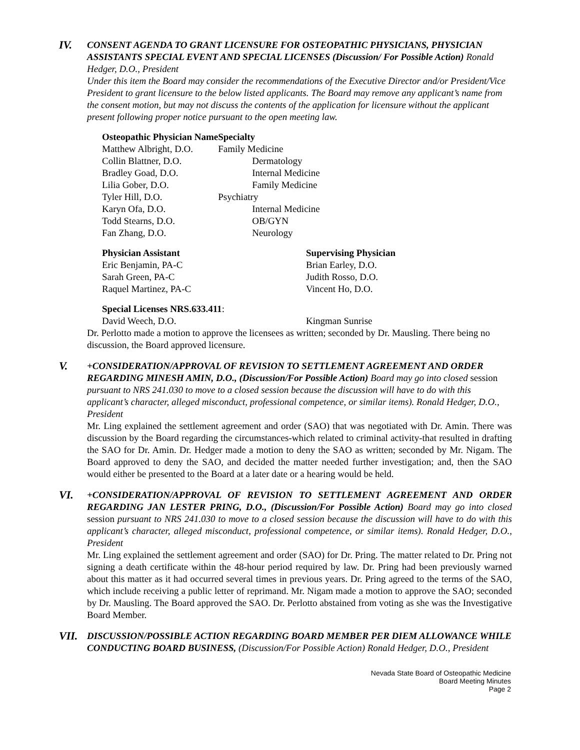IV.
CONSENT AGENDA TO GRANT LICENSURE FOR OSTEOPATHIC PHYSICIANS, PHYSICIAN ASSISTANTS SPECIAL EVENT AND SPECIAL LICENSES (Discussion/ For Possible Action) Ronald Hedger, D.O., President
Under this item the Board may consider the recommendations of the Executive Director and/or President/Vice President to grant licensure to the below listed applicants. The Board may remove any applicant’s name from the consent motion, but may not discuss the contents of the application for licensure without the applicant present following proper notice pursuant to the open meeting law.
| Osteopathic Physician Name | Specialty |
| --- | --- |
| Matthew Albright, D.O. | Family Medicine |
| Collin Blattner, D.O. | Dermatology |
| Bradley Goad, D.O. | Internal Medicine |
| Lilia Gober, D.O. | Family Medicine |
| Tyler Hill, D.O. | Psychiatry |
| Karyn Ofa, D.O. | Internal Medicine |
| Todd Stearns, D.O. | OB/GYN |
| Fan Zhang, D.O. | Neurology |
| Physician Assistant | Supervising Physician |
| --- | --- |
| Eric Benjamin, PA-C | Brian Earley, D.O. |
| Sarah Green, PA-C | Judith Rosso, D.O. |
| Raquel Martinez, PA-C | Vincent Ho, D.O. |
| Special Licenses NRS.633.411 : | |
| --- | --- |
| David Weech, D.O. | Kingman Sunrise |
Dr. Perlotto made a motion to approve the licensees as written; seconded by Dr. Mausling. There being no discussion, the Board approved licensure.
V.
+CONSIDERATION/APPROVAL OF REVISION TO SETTLEMENT AGREEMENT AND ORDER REGARDING MINESH AMIN, D.O., (Discussion/For Possible Action) Board may go into closed session pursuant to NRS 241.030 to move to a closed session because the discussion will have to do with this applicant’s character, alleged misconduct, professional competence, or similar items). Ronald Hedger, D.O., President
Mr. Ling explained the settlement agreement and order (SAO) that was negotiated with Dr. Amin. There was discussion by the Board regarding the circumstances-which related to criminal activity-that resulted in drafting the SAO for Dr. Amin. Dr. Hedger made a motion to deny the SAO as written; seconded by Mr. Nigam. The Board approved to deny the SAO, and decided the matter needed further investigation; and, then the SAO would either be presented to the Board at a later date or a hearing would be held.
VI.
+CONSIDERATION/APPROVAL OF REVISION TO SETTLEMENT AGREEMENT AND ORDER REGARDING JAN LESTER PRING, D.O., (Discussion/For Possible Action) Board may go into closed session pursuant to NRS 241.030 to move to a closed session because the discussion will have to do with this applicant’s character, alleged misconduct, professional competence, or similar items). Ronald Hedger, D.O., President
Mr. Ling explained the settlement agreement and order (SAO) for Dr. Pring. The matter related to Dr. Pring not signing a death certificate within the 48-hour period required by law. Dr. Pring had been previously warned about this matter as it had occurred several times in previous years. Dr. Pring agreed to the terms of the SAO, which include receiving a public letter of reprimand. Mr. Nigam made a motion to approve the SAO; seconded by Dr. Mausling. The Board approved the SAO. Dr. Perlotto abstained from voting as she was the Investigative Board Member.
VII.
DISCUSSION/POSSIBLE ACTION REGARDING BOARD MEMBER PER DIEM ALLOWANCE WHILE CONDUCTING BOARD BUSINESS, (Discussion/For Possible Action) Ronald Hedger, D.O., President
Nevada State Board of Osteopathic Medicine
Board Meeting Minutes
Page 2